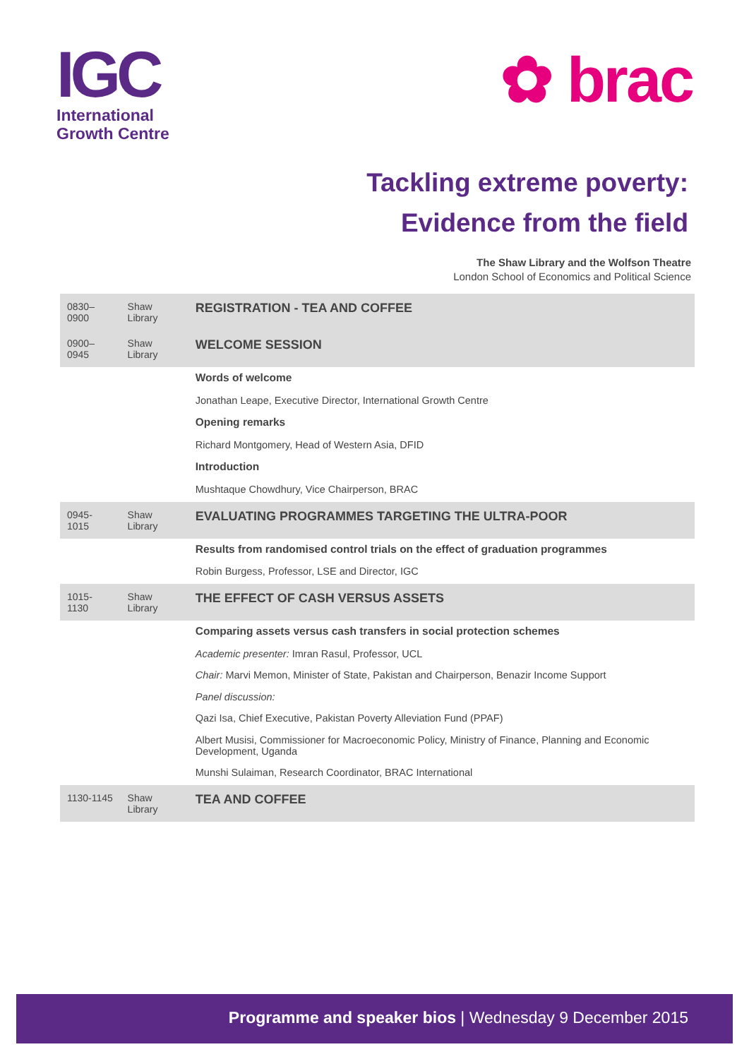IGC
International
Growth Centre
✿ brac
Tackling extreme poverty:
Evidence from the field
The Shaw Library and the Wolfson Theatre
London School of Economics and Political Science
| 0830–0900 | Shaw Library | REGISTRATION - TEA AND COFFEE |
| 0900–0945 | Shaw Library | WELCOME SESSION |
| | | Words of welcome Jonathan Leape, Executive Director, International Growth Centre Opening remarks Richard Montgomery, Head of Western Asia, DFID Introduction Mushtaque Chowdhury, Vice Chairperson, BRAC |
| 0945-1015 | Shaw Library | EVALUATING PROGRAMMES TARGETING THE ULTRA-POOR |
| | | Results from randomised control trials on the effect of graduation programmes Robin Burgess, Professor, LSE and Director, IGC |
| 1015-1130 | Shaw Library | THE EFFECT OF CASH VERSUS ASSETS |
| | | Comparing assets versus cash transfers in social protection schemes Academic presenter: Imran Rasul, Professor, UCL Chair: Marvi Memon, Minister of State, Pakistan and Chairperson, Benazir Income Support Panel discussion: Qazi Isa, Chief Executive, Pakistan Poverty Alleviation Fund (PPAF) Albert Musisi, Commissioner for Macroeconomic Policy, Ministry of Finance, Planning and Economic Development, Uganda Munshi Sulaiman, Research Coordinator, BRAC International |
| 1130-1145 | Shaw Library | TEA AND COFFEE |
Programme and speaker bios | Wednesday 9 December 2015